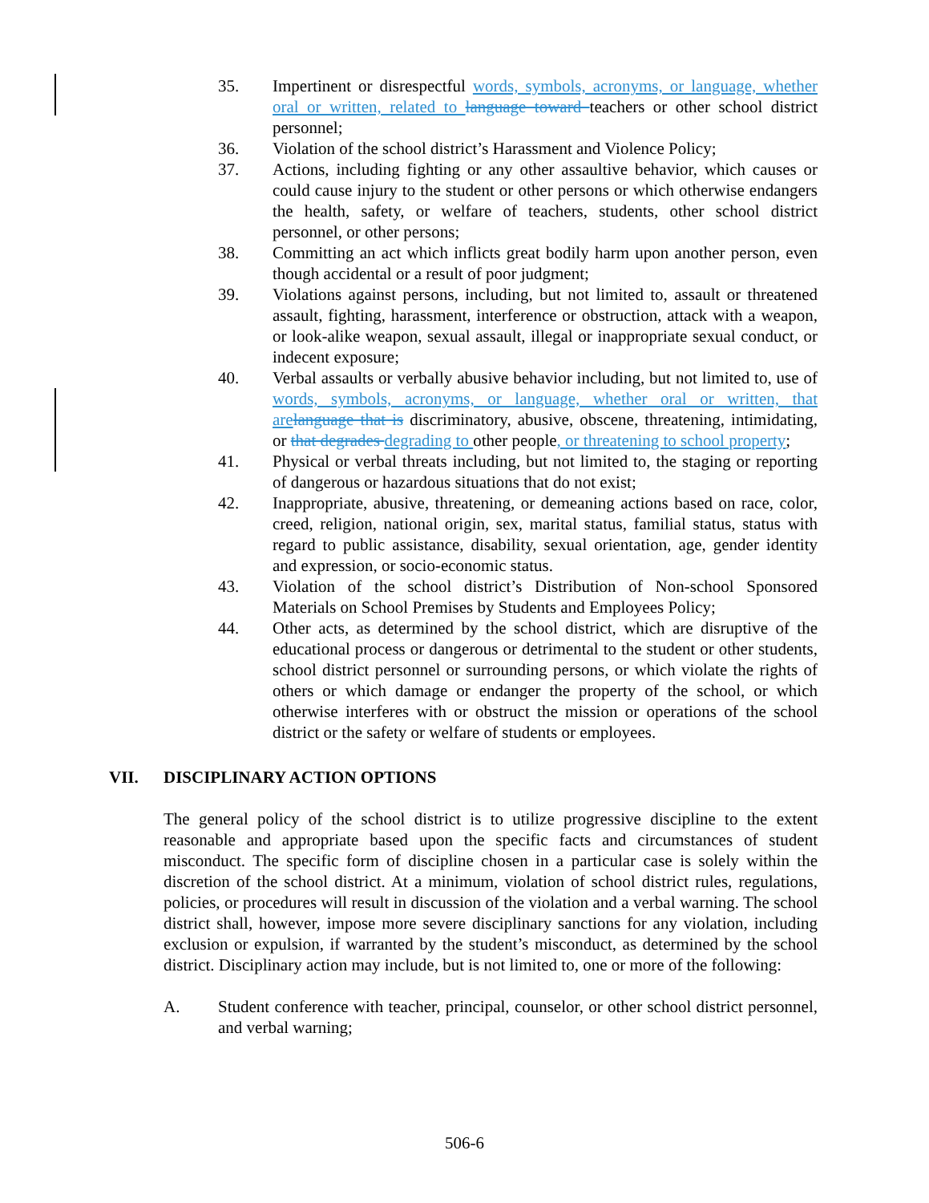35. Impertinent or disrespectful words, symbols, acronyms, or language, whether oral or written, related to language toward teachers or other school district personnel;
36. Violation of the school district’s Harassment and Violence Policy;
37. Actions, including fighting or any other assaultive behavior, which causes or could cause injury to the student or other persons or which otherwise endangers the health, safety, or welfare of teachers, students, other school district personnel, or other persons;
38. Committing an act which inflicts great bodily harm upon another person, even though accidental or a result of poor judgment;
39. Violations against persons, including, but not limited to, assault or threatened assault, fighting, harassment, interference or obstruction, attack with a weapon, or look-alike weapon, sexual assault, illegal or inappropriate sexual conduct, or indecent exposure;
40. Verbal assaults or verbally abusive behavior including, but not limited to, use of words, symbols, acronyms, or language, whether oral or written, that are language that is discriminatory, abusive, obscene, threatening, intimidating, or that degrades degrading to other people, or threatening to school property;
41. Physical or verbal threats including, but not limited to, the staging or reporting of dangerous or hazardous situations that do not exist;
42. Inappropriate, abusive, threatening, or demeaning actions based on race, color, creed, religion, national origin, sex, marital status, familial status, status with regard to public assistance, disability, sexual orientation, age, gender identity and expression, or socio-economic status.
43. Violation of the school district’s Distribution of Non-school Sponsored Materials on School Premises by Students and Employees Policy;
44. Other acts, as determined by the school district, which are disruptive of the educational process or dangerous or detrimental to the student or other students, school district personnel or surrounding persons, or which violate the rights of others or which damage or endanger the property of the school, or which otherwise interferes with or obstruct the mission or operations of the school district or the safety or welfare of students or employees.
VII. DISCIPLINARY ACTION OPTIONS
The general policy of the school district is to utilize progressive discipline to the extent reasonable and appropriate based upon the specific facts and circumstances of student misconduct. The specific form of discipline chosen in a particular case is solely within the discretion of the school district. At a minimum, violation of school district rules, regulations, policies, or procedures will result in discussion of the violation and a verbal warning. The school district shall, however, impose more severe disciplinary sanctions for any violation, including exclusion or expulsion, if warranted by the student’s misconduct, as determined by the school district. Disciplinary action may include, but is not limited to, one or more of the following:
A. Student conference with teacher, principal, counselor, or other school district personnel, and verbal warning;
506-6